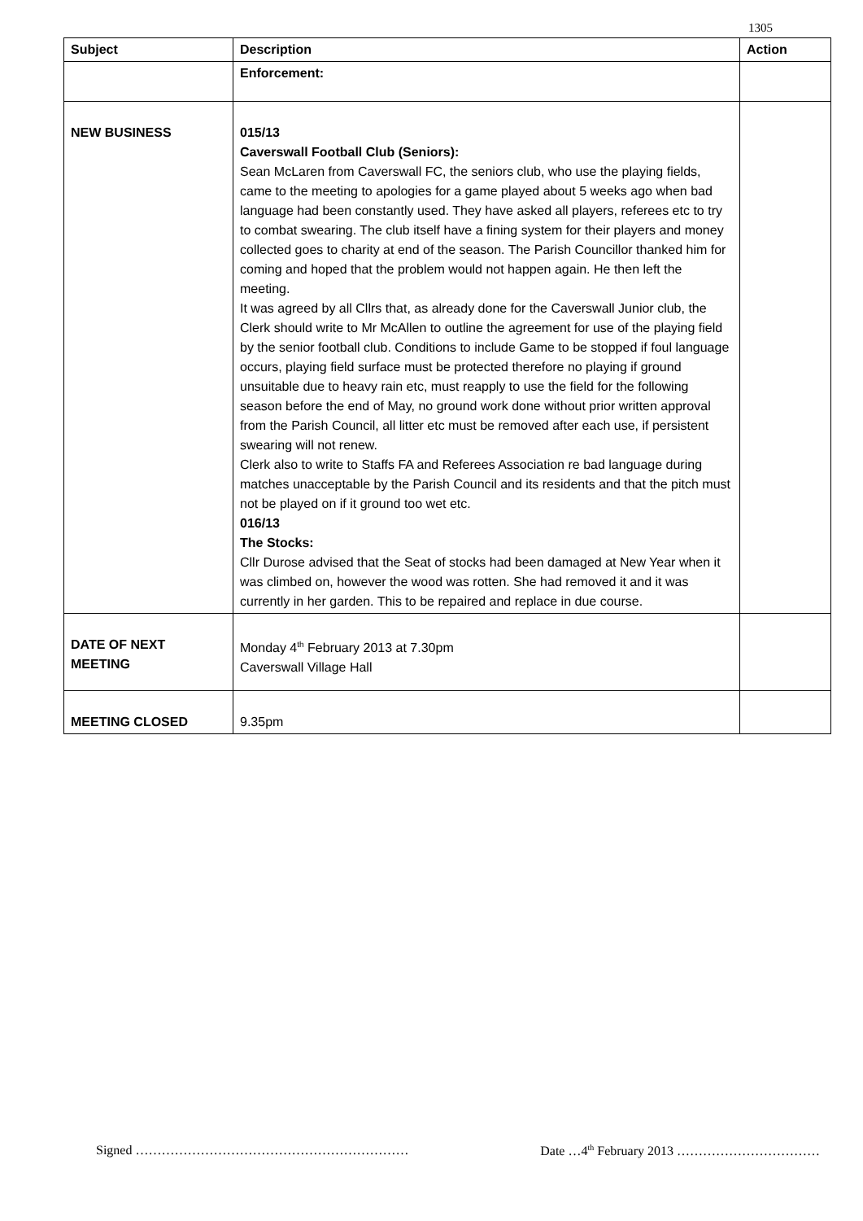1305
| Subject | Description | Action |
| --- | --- | --- |
| | Enforcement: | |
| NEW BUSINESS | 015/13 Caverswall Football Club (Seniors): Sean McLaren from Caverswall FC, the seniors club, who use the playing fields, came to the meeting to apologies for a game played about 5 weeks ago when bad language had been constantly used. They have asked all players, referees etc to try to combat swearing. The club itself have a fining system for their players and money collected goes to charity at end of the season. The Parish Councillor thanked him for coming and hoped that the problem would not happen again. He then left the meeting. It was agreed by all Cllrs that, as already done for the Caverswall Junior club, the Clerk should write to Mr McAllen to outline the agreement for use of the playing field by the senior football club. Conditions to include Game to be stopped if foul language occurs, playing field surface must be protected therefore no playing if ground unsuitable due to heavy rain etc, must reapply to use the field for the following season before the end of May, no ground work done without prior written approval from the Parish Council, all litter etc must be removed after each use, if persistent swearing will not renew. Clerk also to write to Staffs FA and Referees Association re bad language during matches unacceptable by the Parish Council and its residents and that the pitch must not be played on if it ground too wet etc. 016/13 The Stocks: Cllr Durose advised that the Seat of stocks had been damaged at New Year when it was climbed on, however the wood was rotten. She had removed it and it was currently in her garden. This to be repaired and replace in due course. | |
| DATE OF NEXT MEETING | Monday 4<sup>th</sup> February 2013 at 7.30pm Caverswall Village Hall | |
| MEETING CLOSED | 9.35pm | |
Signed ……………………………………………………… Date …4<sup>th</sup> February 2013 ……………………………